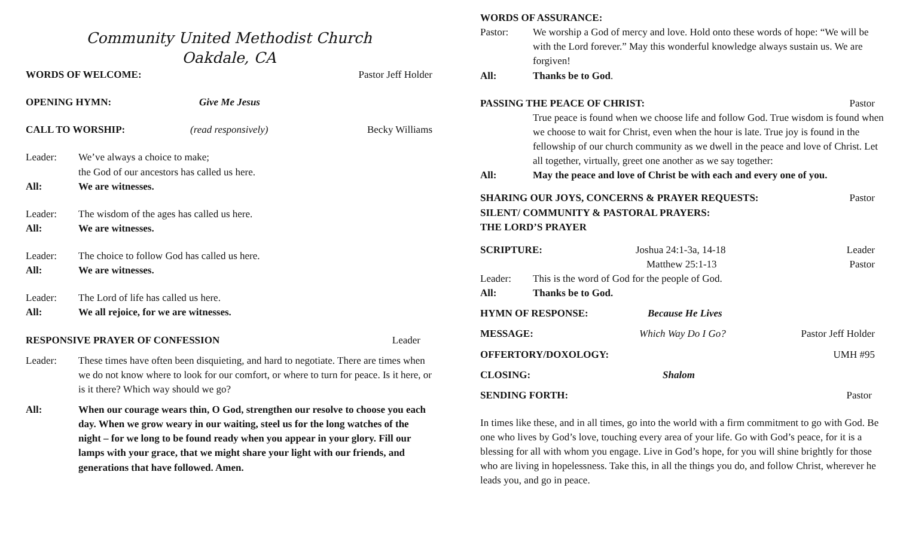Community United Methodist Church
Oakdale, CA
WORDS OF WELCOME: Pastor Jeff Holder
OPENING HYMN: Give Me Jesus
CALL TO WORSHIP: (read responsively) Becky Williams
Leader: We’ve always a choice to make;
the God of our ancestors has called us here.
All: We are witnesses.
Leader: The wisdom of the ages has called us here.
All: We are witnesses.
Leader: The choice to follow God has called us here.
All: We are witnesses.
Leader: The Lord of life has called us here.
All: We all rejoice, for we are witnesses.
RESPONSIVE PRAYER OF CONFESSION Leader
Leader: These times have often been disquieting, and hard to negotiate. There are times when we do not know where to look for our comfort, or where to turn for peace. Is it here, or is it there? Which way should we go?
All: When our courage wears thin, O God, strengthen our resolve to choose you each day. When we grow weary in our waiting, steel us for the long watches of the night – for we long to be found ready when you appear in your glory. Fill our lamps with your grace, that we might share your light with our friends, and generations that have followed. Amen.
WORDS OF ASSURANCE:
Pastor: We worship a God of mercy and love. Hold onto these words of hope: “We will be with the Lord forever.” May this wonderful knowledge always sustain us. We are forgiven!
All: Thanks be to God.
PASSING THE PEACE OF CHRIST: Pastor
True peace is found when we choose life and follow God. True wisdom is found when we choose to wait for Christ, even when the hour is late. True joy is found in the fellowship of our church community as we dwell in the peace and love of Christ. Let all together, virtually, greet one another as we say together:
All: May the peace and love of Christ be with each and every one of you.
SHARING OUR JOYS, CONCERNS & PRAYER REQUESTS: Pastor
SILENT/ COMMUNITY & PASTORAL PRAYERS:
THE LORD’S PRAYER
SCRIPTURE: Joshua 24:1-3a, 14-18 Leader
Matthew 25:1-13 Pastor
Leader: This is the word of God for the people of God.
All: Thanks be to God.
HYMN OF RESPONSE: Because He Lives
MESSAGE: Which Way Do I Go? Pastor Jeff Holder
OFFERTORY/DOXOLOGY: UMH #95
CLOSING: Shalom
SENDING FORTH: Pastor
In times like these, and in all times, go into the world with a firm commitment to go with God. Be one who lives by God’s love, touching every area of your life. Go with God’s peace, for it is a blessing for all with whom you engage. Live in God’s hope, for you will shine brightly for those who are living in hopelessness. Take this, in all the things you do, and follow Christ, wherever he leads you, and go in peace.